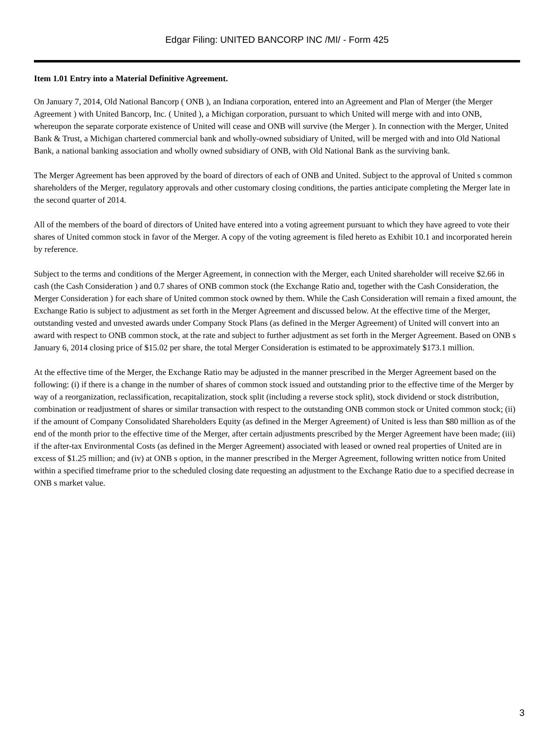Edgar Filing: UNITED BANCORP INC /MI/ - Form 425
Item 1.01 Entry into a Material Definitive Agreement.
On January 7, 2014, Old National Bancorp ( ONB ), an Indiana corporation, entered into an Agreement and Plan of Merger (the Merger Agreement ) with United Bancorp, Inc. ( United ), a Michigan corporation, pursuant to which United will merge with and into ONB, whereupon the separate corporate existence of United will cease and ONB will survive (the Merger ). In connection with the Merger, United Bank & Trust, a Michigan chartered commercial bank and wholly-owned subsidiary of United, will be merged with and into Old National Bank, a national banking association and wholly owned subsidiary of ONB, with Old National Bank as the surviving bank.
The Merger Agreement has been approved by the board of directors of each of ONB and United. Subject to the approval of United s common shareholders of the Merger, regulatory approvals and other customary closing conditions, the parties anticipate completing the Merger late in the second quarter of 2014.
All of the members of the board of directors of United have entered into a voting agreement pursuant to which they have agreed to vote their shares of United common stock in favor of the Merger. A copy of the voting agreement is filed hereto as Exhibit 10.1 and incorporated herein by reference.
Subject to the terms and conditions of the Merger Agreement, in connection with the Merger, each United shareholder will receive $2.66 in cash (the Cash Consideration ) and 0.7 shares of ONB common stock (the Exchange Ratio and, together with the Cash Consideration, the Merger Consideration ) for each share of United common stock owned by them. While the Cash Consideration will remain a fixed amount, the Exchange Ratio is subject to adjustment as set forth in the Merger Agreement and discussed below. At the effective time of the Merger, outstanding vested and unvested awards under Company Stock Plans (as defined in the Merger Agreement) of United will convert into an award with respect to ONB common stock, at the rate and subject to further adjustment as set forth in the Merger Agreement. Based on ONB s January 6, 2014 closing price of $15.02 per share, the total Merger Consideration is estimated to be approximately $173.1 million.
At the effective time of the Merger, the Exchange Ratio may be adjusted in the manner prescribed in the Merger Agreement based on the following: (i) if there is a change in the number of shares of common stock issued and outstanding prior to the effective time of the Merger by way of a reorganization, reclassification, recapitalization, stock split (including a reverse stock split), stock dividend or stock distribution, combination or readjustment of shares or similar transaction with respect to the outstanding ONB common stock or United common stock; (ii) if the amount of Company Consolidated Shareholders Equity (as defined in the Merger Agreement) of United is less than $80 million as of the end of the month prior to the effective time of the Merger, after certain adjustments prescribed by the Merger Agreement have been made; (iii) if the after-tax Environmental Costs (as defined in the Merger Agreement) associated with leased or owned real properties of United are in excess of $1.25 million; and (iv) at ONB s option, in the manner prescribed in the Merger Agreement, following written notice from United within a specified timeframe prior to the scheduled closing date requesting an adjustment to the Exchange Ratio due to a specified decrease in ONB s market value.
3